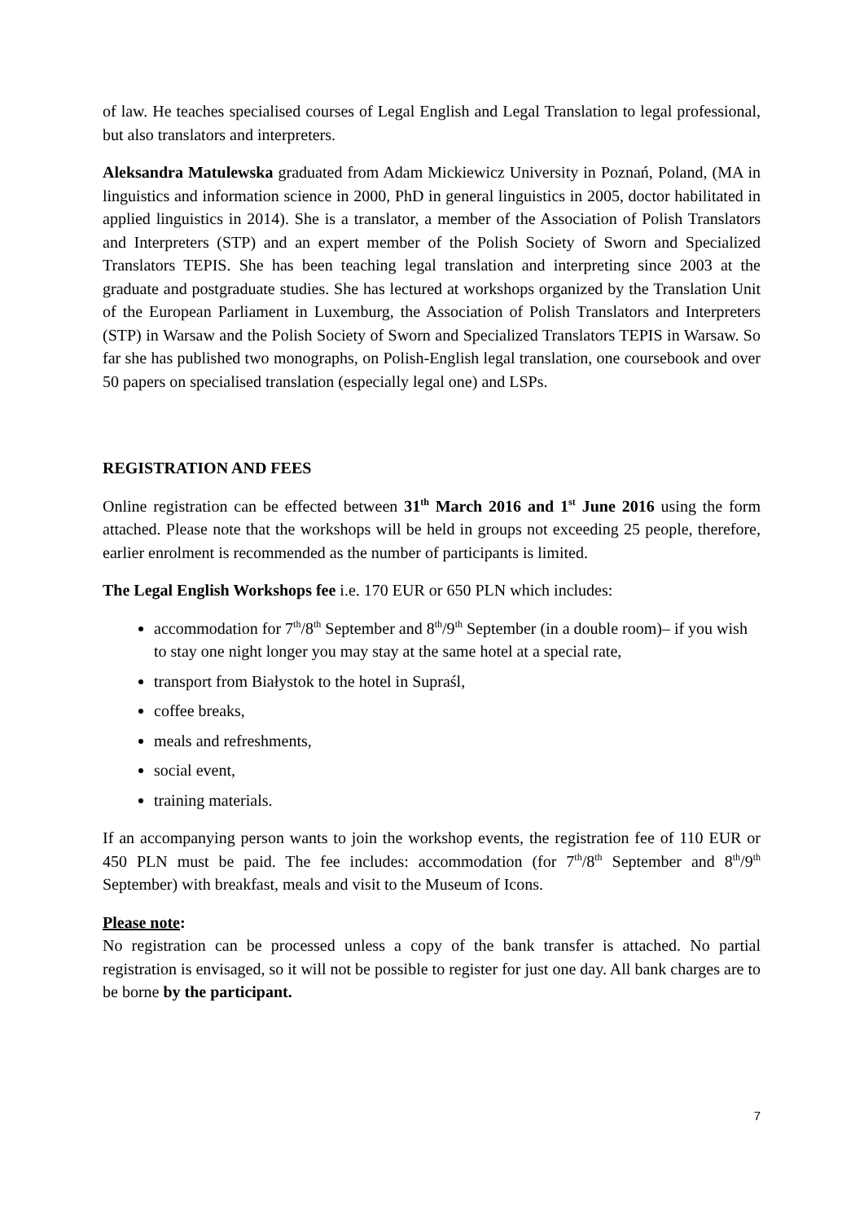of law. He teaches specialised courses of Legal English and Legal Translation to legal professional, but also translators and interpreters.
Aleksandra Matulewska graduated from Adam Mickiewicz University in Poznań, Poland, (MA in linguistics and information science in 2000, PhD in general linguistics in 2005, doctor habilitated in applied linguistics in 2014). She is a translator, a member of the Association of Polish Translators and Interpreters (STP) and an expert member of the Polish Society of Sworn and Specialized Translators TEPIS. She has been teaching legal translation and interpreting since 2003 at the graduate and postgraduate studies. She has lectured at workshops organized by the Translation Unit of the European Parliament in Luxemburg, the Association of Polish Translators and Interpreters (STP) in Warsaw and the Polish Society of Sworn and Specialized Translators TEPIS in Warsaw. So far she has published two monographs, on Polish-English legal translation, one coursebook and over 50 papers on specialised translation (especially legal one) and LSPs.
REGISTRATION AND FEES
Online registration can be effected between 31<sup>th</sup> March 2016 and 1<sup>st</sup> June 2016 using the form attached. Please note that the workshops will be held in groups not exceeding 25 people, therefore, earlier enrolment is recommended as the number of participants is limited.
The Legal English Workshops fee i.e. 170 EUR or 650 PLN which includes:
accommodation for 7<sup>th</sup>/8<sup>th</sup> September and 8<sup>th</sup>/9<sup>th</sup> September (in a double room)– if you wish to stay one night longer you may stay at the same hotel at a special rate,
transport from Białystok to the hotel in Supraśl,
coffee breaks,
meals and refreshments,
social event,
training materials.
If an accompanying person wants to join the workshop events, the registration fee of 110 EUR or 450 PLN must be paid. The fee includes: accommodation (for 7<sup>th</sup>/8<sup>th</sup> September and 8<sup>th</sup>/9<sup>th</sup> September) with breakfast, meals and visit to the Museum of Icons.
Please note:
No registration can be processed unless a copy of the bank transfer is attached. No partial registration is envisaged, so it will not be possible to register for just one day. All bank charges are to be borne by the participant.
7